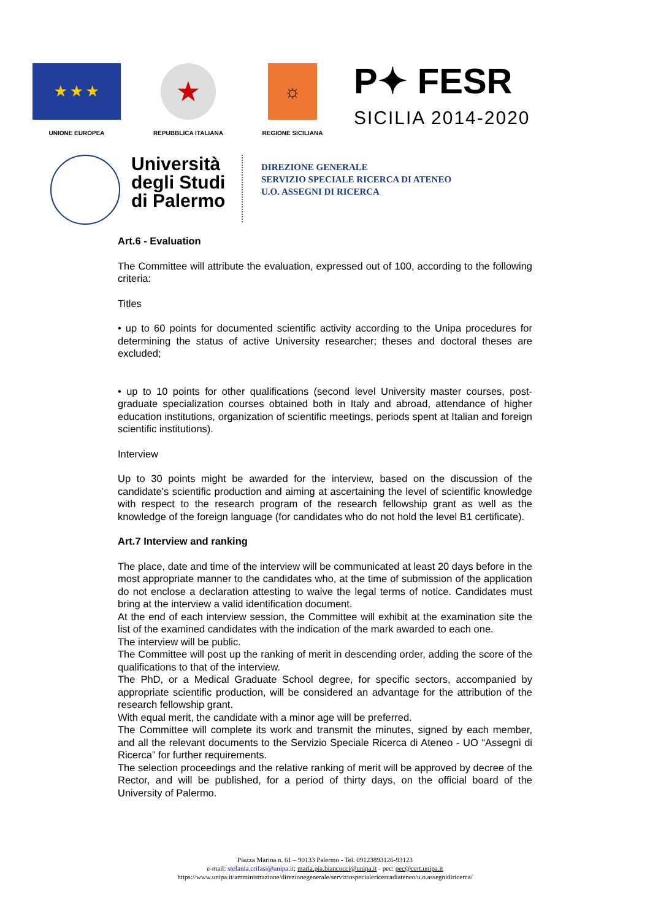★ ★ ★
UNIONE EUROPEA
★
REPUBBLICA ITALIANA
☼
REGIONE SICILIANA
P✦ FESR
SICILIA 2014-2020
Università degli Studi di Palermo
DIREZIONE GENERALE
SERVIZIO SPECIALE RICERCA DI ATENEO
U.O. ASSEGNI DI RICERCA
Art.6 - Evaluation
The Committee will attribute the evaluation, expressed out of 100, according to the following criteria:
Titles
• up to 60 points for documented scientific activity according to the Unipa procedures for determining the status of active University researcher; theses and doctoral theses are excluded;
• up to 10 points for other qualifications (second level University master courses, post-graduate specialization courses obtained both in Italy and abroad, attendance of higher education institutions, organization of scientific meetings, periods spent at Italian and foreign scientific institutions).
Interview
Up to 30 points might be awarded for the interview, based on the discussion of the candidate’s scientific production and aiming at ascertaining the level of scientific knowledge with respect to the research program of the research fellowship grant as well as the knowledge of the foreign language (for candidates who do not hold the level B1 certificate).
Art.7 Interview and ranking
The place, date and time of the interview will be communicated at least 20 days before in the most appropriate manner to the candidates who, at the time of submission of the application do not enclose a declaration attesting to waive the legal terms of notice. Candidates must bring at the interview a valid identification document.
At the end of each interview session, the Committee will exhibit at the examination site the list of the examined candidates with the indication of the mark awarded to each one.
The interview will be public.
The Committee will post up the ranking of merit in descending order, adding the score of the qualifications to that of the interview.
The PhD, or a Medical Graduate School degree, for specific sectors, accompanied by appropriate scientific production, will be considered an advantage for the attribution of the research fellowship grant.
With equal merit, the candidate with a minor age will be preferred.
The Committee will complete its work and transmit the minutes, signed by each member, and all the relevant documents to the Servizio Speciale Ricerca di Ateneo - UO “Assegni di Ricerca” for further requirements.
The selection proceedings and the relative ranking of merit will be approved by decree of the Rector, and will be published, for a period of thirty days, on the official board of the University of Palermo.
Piazza Marina n. 61 – 90133 Palermo - Tel. 09123893126-93123
e-mail: stefania.crifasi@unipa.it; maria.pia.biancucci@unipa.it - pec: pec@cert.unipa.it
https://www.unipa.it/amministrazione/direzionegenerale/serviziospecialericercadiateneo/u.o.assegnidiricerca/